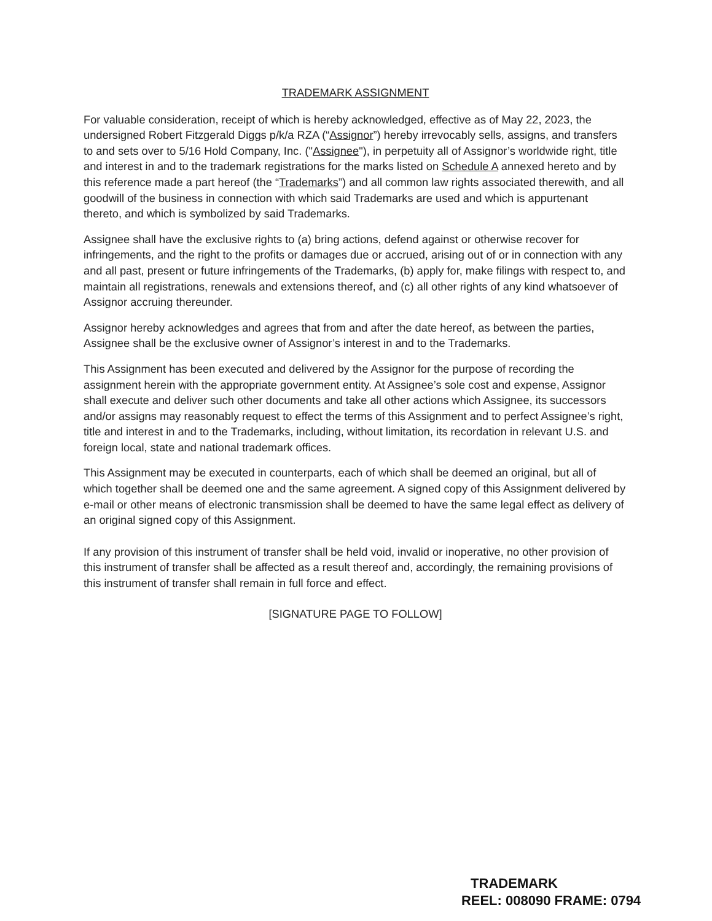TRADEMARK ASSIGNMENT
For valuable consideration, receipt of which is hereby acknowledged, effective as of May 22, 2023, the undersigned Robert Fitzgerald Diggs p/k/a RZA (“Assignor”) hereby irrevocably sells, assigns, and transfers to and sets over to 5/16 Hold Company, Inc. ("Assignee"), in perpetuity all of Assignor’s worldwide right, title and interest in and to the trademark registrations for the marks listed on Schedule A annexed hereto and by this reference made a part hereof (the “Trademarks”) and all common law rights associated therewith, and all goodwill of the business in connection with which said Trademarks are used and which is appurtenant thereto, and which is symbolized by said Trademarks.
Assignee shall have the exclusive rights to (a) bring actions, defend against or otherwise recover for infringements, and the right to the profits or damages due or accrued, arising out of or in connection with any and all past, present or future infringements of the Trademarks, (b) apply for, make filings with respect to, and maintain all registrations, renewals and extensions thereof, and (c) all other rights of any kind whatsoever of Assignor accruing thereunder.
Assignor hereby acknowledges and agrees that from and after the date hereof, as between the parties, Assignee shall be the exclusive owner of Assignor’s interest in and to the Trademarks.
This Assignment has been executed and delivered by the Assignor for the purpose of recording the assignment herein with the appropriate government entity. At Assignee’s sole cost and expense, Assignor shall execute and deliver such other documents and take all other actions which Assignee, its successors and/or assigns may reasonably request to effect the terms of this Assignment and to perfect Assignee’s right, title and interest in and to the Trademarks, including, without limitation, its recordation in relevant U.S. and foreign local, state and national trademark offices.
This Assignment may be executed in counterparts, each of which shall be deemed an original, but all of which together shall be deemed one and the same agreement. A signed copy of this Assignment delivered by e-mail or other means of electronic transmission shall be deemed to have the same legal effect as delivery of an original signed copy of this Assignment.
If any provision of this instrument of transfer shall be held void, invalid or inoperative, no other provision of this instrument of transfer shall be affected as a result thereof and, accordingly, the remaining provisions of this instrument of transfer shall remain in full force and effect.
[SIGNATURE PAGE TO FOLLOW]
TRADEMARK
REEL: 008090 FRAME: 0794